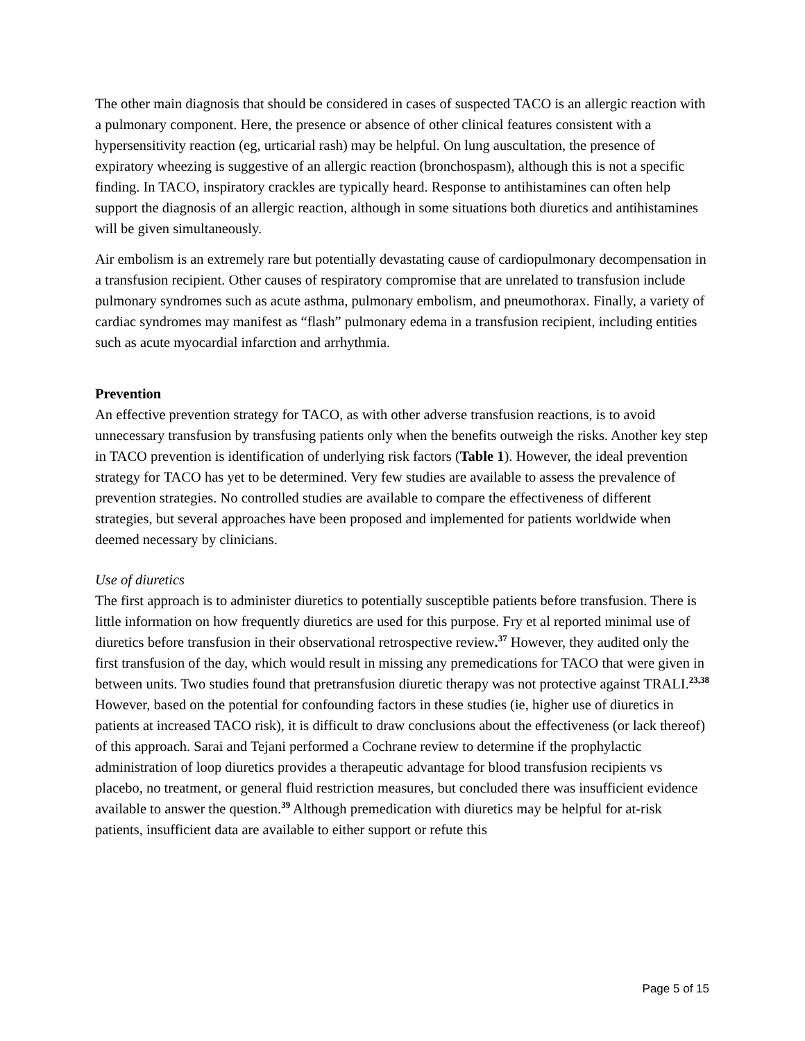The other main diagnosis that should be considered in cases of suspected TACO is an allergic reaction with a pulmonary component. Here, the presence or absence of other clinical features consistent with a hypersensitivity reaction (eg, urticarial rash) may be helpful. On lung auscultation, the presence of expiratory wheezing is suggestive of an allergic reaction (bronchospasm), although this is not a specific finding. In TACO, inspiratory crackles are typically heard. Response to antihistamines can often help support the diagnosis of an allergic reaction, although in some situations both diuretics and antihistamines will be given simultaneously.
Air embolism is an extremely rare but potentially devastating cause of cardiopulmonary decompensation in a transfusion recipient. Other causes of respiratory compromise that are unrelated to transfusion include pulmonary syndromes such as acute asthma, pulmonary embolism, and pneumothorax. Finally, a variety of cardiac syndromes may manifest as “flash” pulmonary edema in a transfusion recipient, including entities such as acute myocardial infarction and arrhythmia.
Prevention
An effective prevention strategy for TACO, as with other adverse transfusion reactions, is to avoid unnecessary transfusion by transfusing patients only when the benefits outweigh the risks. Another key step in TACO prevention is identification of underlying risk factors (Table 1). However, the ideal prevention strategy for TACO has yet to be determined. Very few studies are available to assess the prevalence of prevention strategies. No controlled studies are available to compare the effectiveness of different strategies, but several approaches have been proposed and implemented for patients worldwide when deemed necessary by clinicians.
Use of diuretics
The first approach is to administer diuretics to potentially susceptible patients before transfusion. There is little information on how frequently diuretics are used for this purpose. Fry et al reported minimal use of diuretics before transfusion in their observational retrospective review.<sup>37</sup> However, they audited only the first transfusion of the day, which would result in missing any premedications for TACO that were given in between units. Two studies found that pretransfusion diuretic therapy was not protective against TRALI.<sup>23,38</sup> However, based on the potential for confounding factors in these studies (ie, higher use of diuretics in patients at increased TACO risk), it is difficult to draw conclusions about the effectiveness (or lack thereof) of this approach. Sarai and Tejani performed a Cochrane review to determine if the prophylactic administration of loop diuretics provides a therapeutic advantage for blood transfusion recipients vs placebo, no treatment, or general fluid restriction measures, but concluded there was insufficient evidence available to answer the question.<sup>39</sup> Although premedication with diuretics may be helpful for at-risk patients, insufficient data are available to either support or refute this
Page 5 of 15